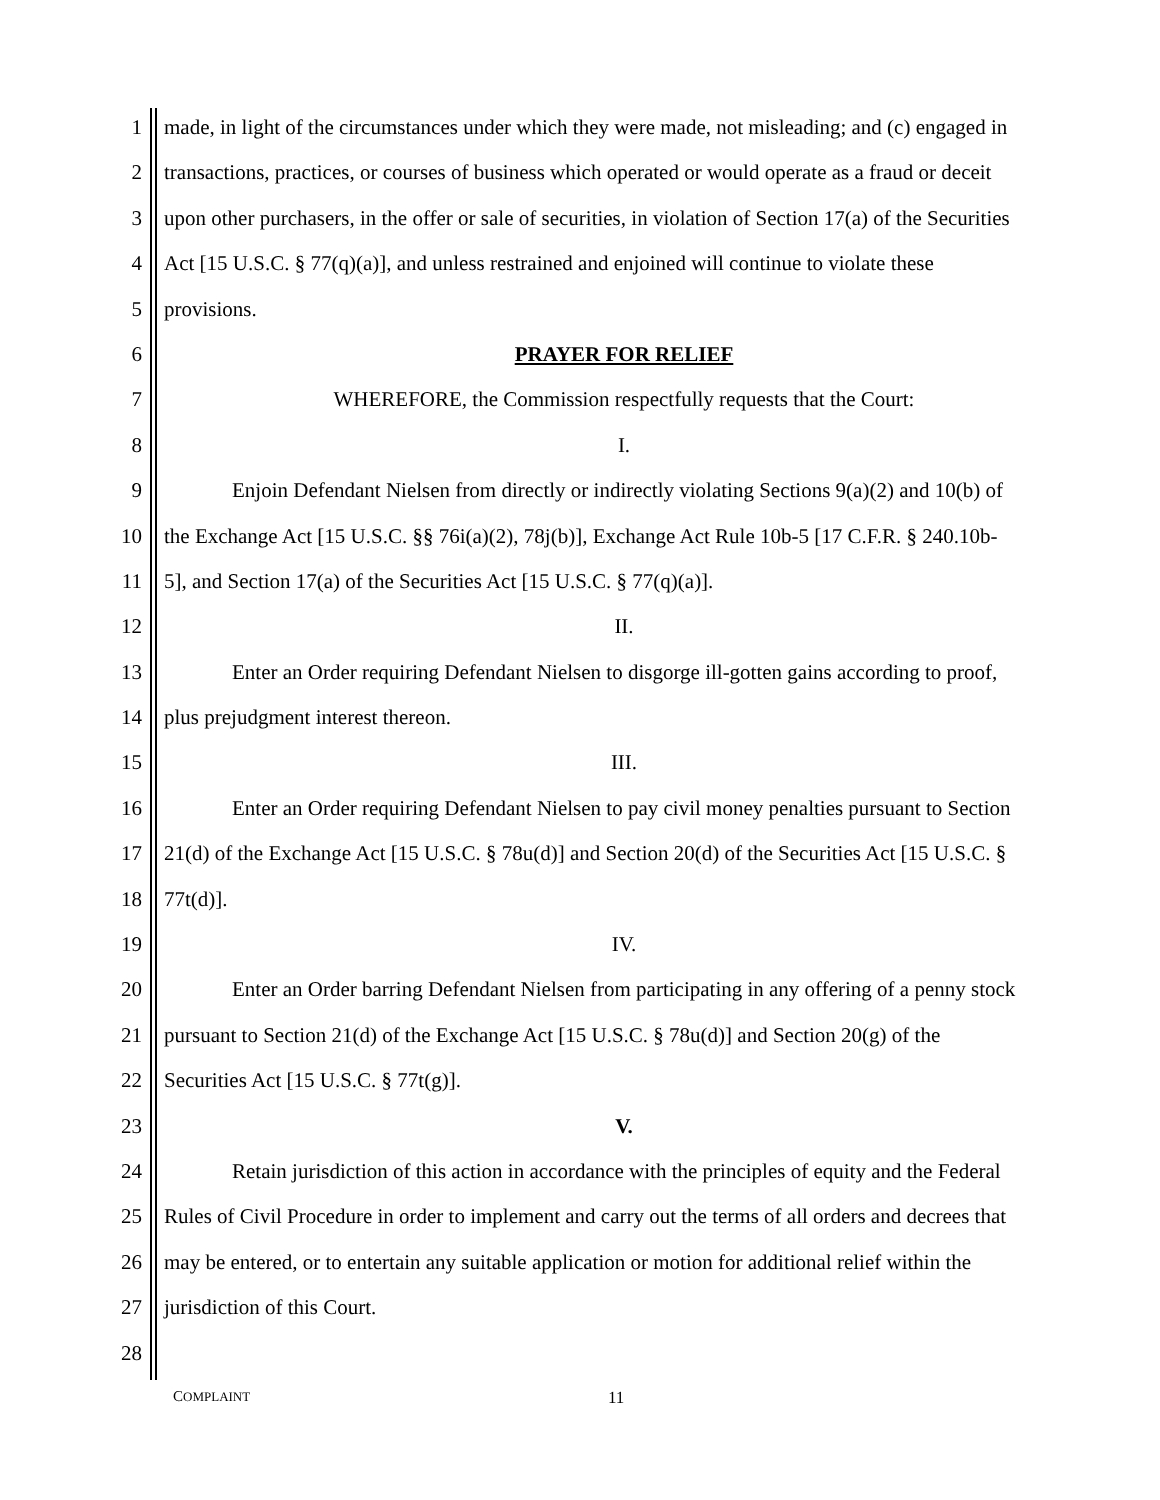1 made, in light of the circumstances under which they were made, not misleading; and (c) engaged in
2 transactions, practices, or courses of business which operated or would operate as a fraud or deceit
3 upon other purchasers, in the offer or sale of securities, in violation of Section 17(a) of the Securities
4 Act [15 U.S.C. § 77(q)(a)], and unless restrained and enjoined will continue to violate these
5 provisions.
6 PRAYER FOR RELIEF
7 WHEREFORE, the Commission respectfully requests that the Court:
8 I.
9 Enjoin Defendant Nielsen from directly or indirectly violating Sections 9(a)(2) and 10(b) of
10 the Exchange Act [15 U.S.C. §§ 76i(a)(2), 78j(b)], Exchange Act Rule 10b-5 [17 C.F.R. § 240.10b-
11 5], and Section 17(a) of the Securities Act [15 U.S.C. § 77(q)(a)].
12 II.
13 Enter an Order requiring Defendant Nielsen to disgorge ill-gotten gains according to proof,
14 plus prejudgment interest thereon.
15 III.
16 Enter an Order requiring Defendant Nielsen to pay civil money penalties pursuant to Section
17 21(d) of the Exchange Act [15 U.S.C. § 78u(d)] and Section 20(d) of the Securities Act [15 U.S.C. §
18 77t(d)].
19 IV.
20 Enter an Order barring Defendant Nielsen from participating in any offering of a penny stock
21 pursuant to Section 21(d) of the Exchange Act [15 U.S.C. § 78u(d)] and Section 20(g) of the
22 Securities Act [15 U.S.C. § 77t(g)].
23 V.
24 Retain jurisdiction of this action in accordance with the principles of equity and the Federal
25 Rules of Civil Procedure in order to implement and carry out the terms of all orders and decrees that
26 may be entered, or to entertain any suitable application or motion for additional relief within the
27 jurisdiction of this Court.
28
COMPLAINT 11